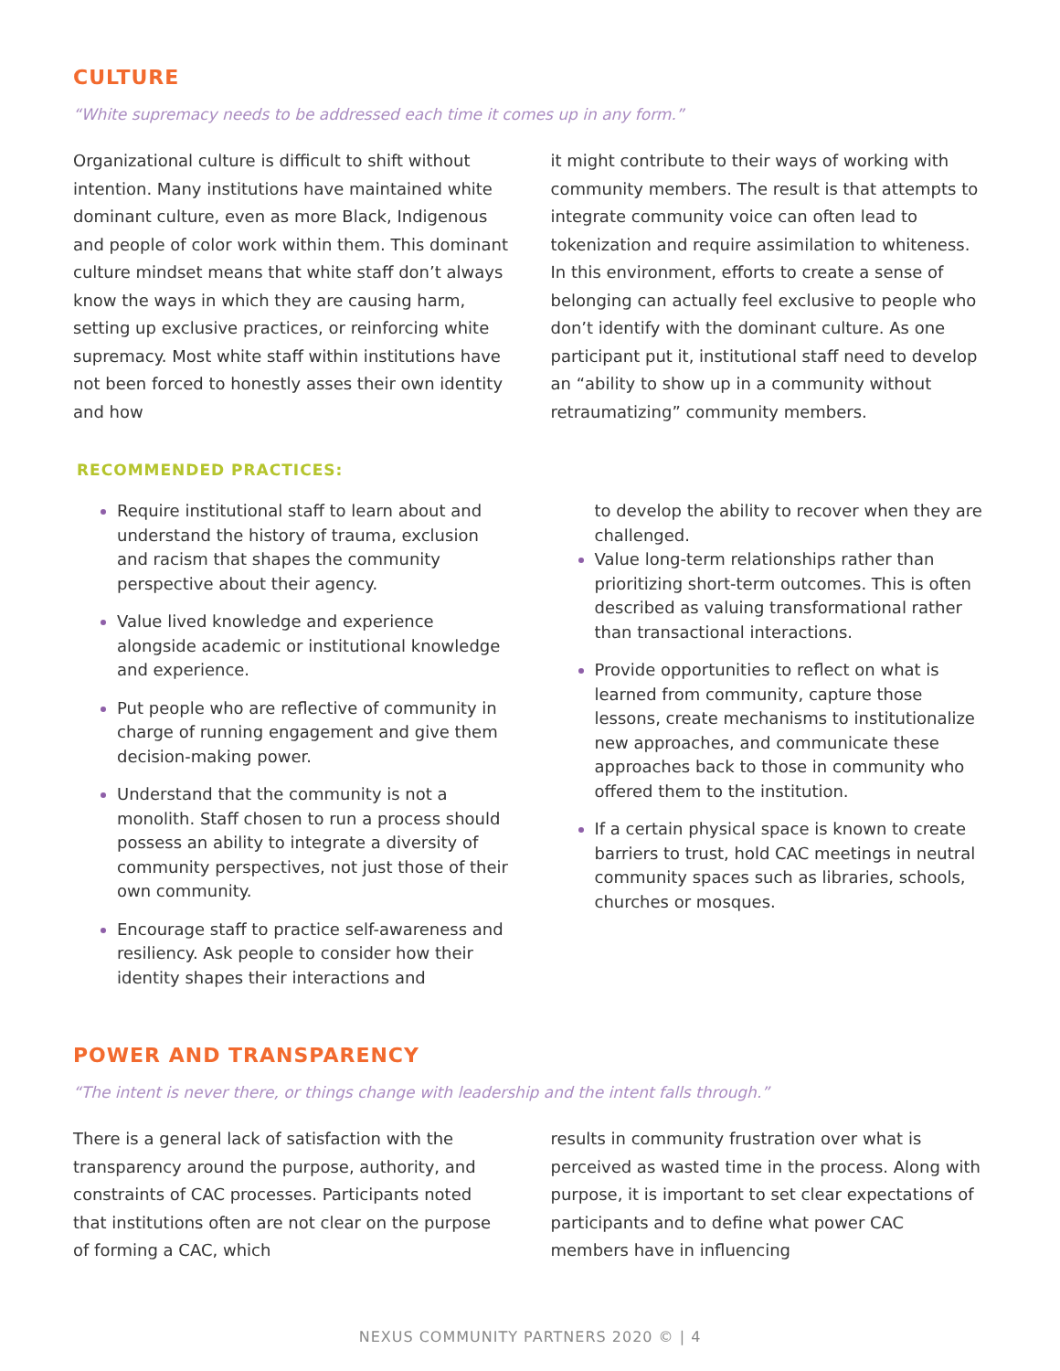CULTURE
“White supremacy needs to be addressed each time it comes up in any form.”
Organizational culture is difficult to shift without intention. Many institutions have maintained white dominant culture, even as more Black, Indigenous and people of color work within them. This dominant culture mindset means that white staff don’t always know the ways in which they are causing harm, setting up exclusive practices, or reinforcing white supremacy. Most white staff within institutions have not been forced to honestly asses their own identity and how
it might contribute to their ways of working with community members. The result is that attempts to integrate community voice can often lead to tokenization and require assimilation to whiteness. In this environment, efforts to create a sense of belonging can actually feel exclusive to people who don’t identify with the dominant culture. As one participant put it, institutional staff need to develop an “ability to show up in a community without retraumatizing” community members.
RECOMMENDED PRACTICES:
Require institutional staff to learn about and understand the history of trauma, exclusion and racism that shapes the community perspective about their agency.
Value lived knowledge and experience alongside academic or institutional knowledge and experience.
Put people who are reflective of community in charge of running engagement and give them decision-making power.
Understand that the community is not a monolith. Staff chosen to run a process should possess an ability to integrate a diversity of community perspectives, not just those of their own community.
Encourage staff to practice self-awareness and resiliency. Ask people to consider how their identity shapes their interactions and
to develop the ability to recover when they are challenged.
Value long-term relationships rather than prioritizing short-term outcomes. This is often described as valuing transformational rather than transactional interactions.
Provide opportunities to reflect on what is learned from community, capture those lessons, create mechanisms to institutionalize new approaches, and communicate these approaches back to those in community who offered them to the institution.
If a certain physical space is known to create barriers to trust, hold CAC meetings in neutral community spaces such as libraries, schools, churches or mosques.
POWER AND TRANSPARENCY
“The intent is never there, or things change with leadership and the intent falls through.”
There is a general lack of satisfaction with the transparency around the purpose, authority, and constraints of CAC processes. Participants noted that institutions often are not clear on the purpose of forming a CAC, which
results in community frustration over what is perceived as wasted time in the process. Along with purpose, it is important to set clear expectations of participants and to define what power CAC members have in influencing
NEXUS COMMUNITY PARTNERS 2020 © | 4